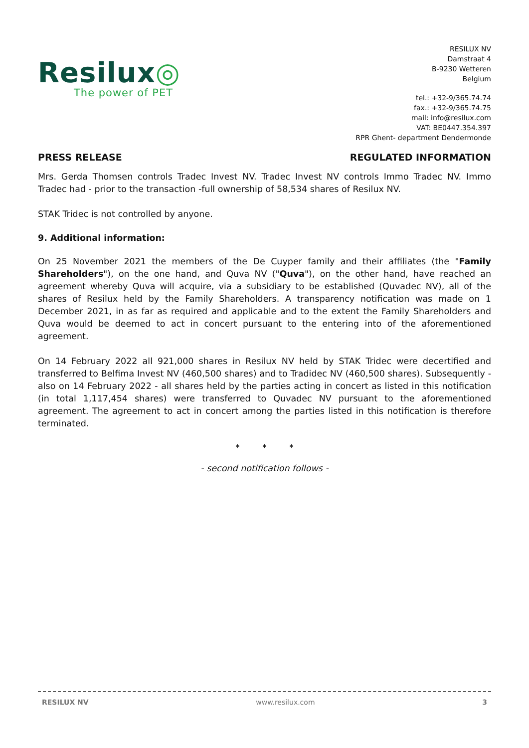Resilux◎
The power of PET
RESILUX NV
Damstraat 4
B-9230 Wetteren
Belgium
tel.: +32-9/365.74.74
fax.: +32-9/365.74.75
mail: info@resilux.com
VAT: BE0447.354.397
RPR Ghent- department Dendermonde
PRESS RELEASE REGULATED INFORMATION
Mrs. Gerda Thomsen controls Tradec Invest NV. Tradec Invest NV controls Immo Tradec NV. Immo Tradec had - prior to the transaction -full ownership of 58,534 shares of Resilux NV.
STAK Tridec is not controlled by anyone.
9. Additional information:
On 25 November 2021 the members of the De Cuyper family and their affiliates (the "Family Shareholders"), on the one hand, and Quva NV ("Quva"), on the other hand, have reached an agreement whereby Quva will acquire, via a subsidiary to be established (Quvadec NV), all of the shares of Resilux held by the Family Shareholders. A transparency notification was made on 1 December 2021, in as far as required and applicable and to the extent the Family Shareholders and Quva would be deemed to act in concert pursuant to the entering into of the aforementioned agreement.
On 14 February 2022 all 921,000 shares in Resilux NV held by STAK Tridec were decertified and transferred to Belfima Invest NV (460,500 shares) and to Tradidec NV (460,500 shares). Subsequently - also on 14 February 2022 - all shares held by the parties acting in concert as listed in this notification (in total 1,117,454 shares) were transferred to Quvadec NV pursuant to the aforementioned agreement. The agreement to act in concert among the parties listed in this notification is therefore terminated.
* * *
- second notification follows -
RESILUX NV www.resilux.com 3